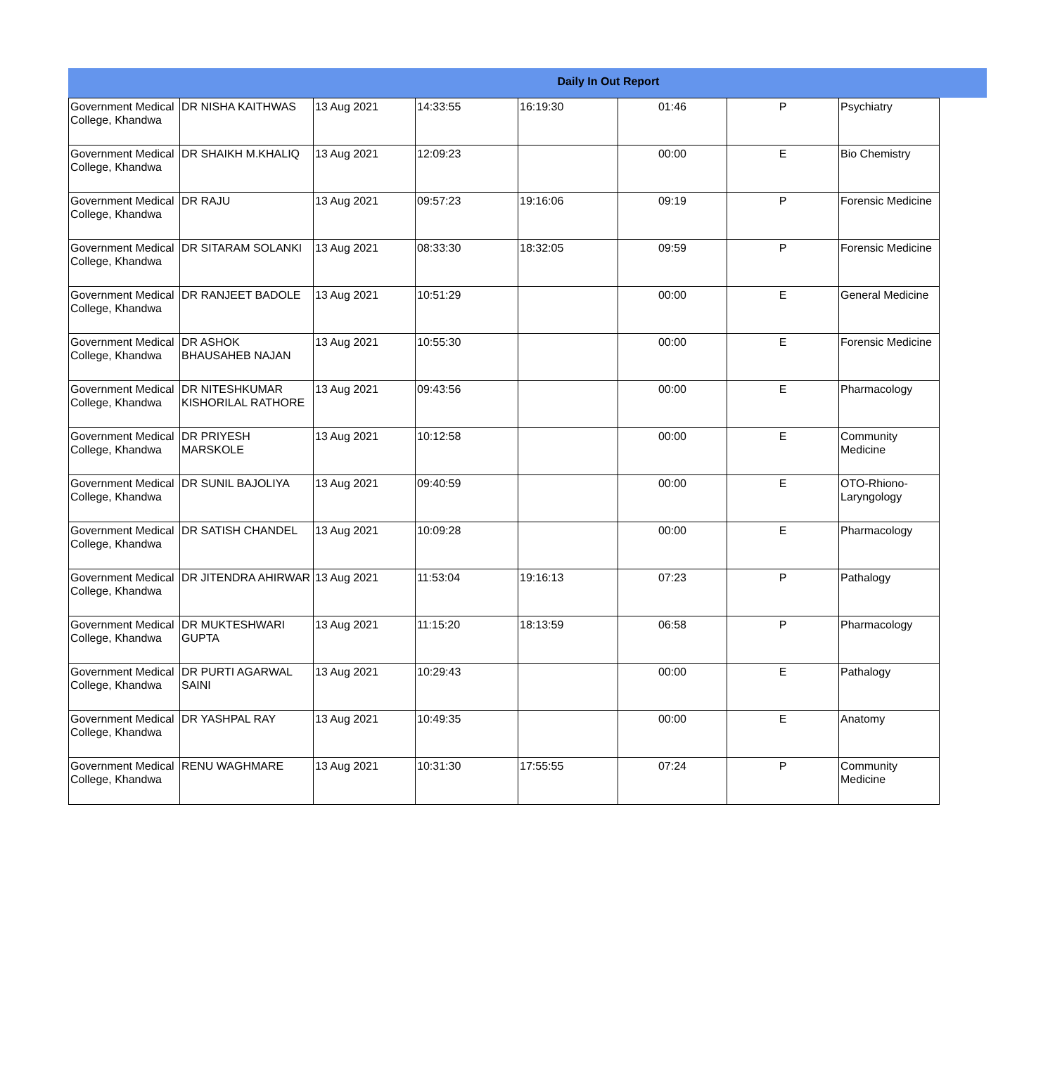Daily In Out Report
| Government Medical College, Khandwa | DR NISHA KAITHWAS | 13 Aug 2021 | 14:33:55 | 16:19:30 | 01:46 | P | Psychiatry |
| Government Medical College, Khandwa | DR SHAIKH M.KHALIQ | 13 Aug 2021 | 12:09:23 | | 00:00 | E | Bio Chemistry |
| Government Medical College, Khandwa | DR RAJU | 13 Aug 2021 | 09:57:23 | 19:16:06 | 09:19 | P | Forensic Medicine |
| Government Medical College, Khandwa | DR SITARAM SOLANKI | 13 Aug 2021 | 08:33:30 | 18:32:05 | 09:59 | P | Forensic Medicine |
| Government Medical College, Khandwa | DR RANJEET BADOLE | 13 Aug 2021 | 10:51:29 | | 00:00 | E | General Medicine |
| Government Medical College, Khandwa | DR ASHOK BHAUSAHEB NAJAN | 13 Aug 2021 | 10:55:30 | | 00:00 | E | Forensic Medicine |
| Government Medical College, Khandwa | DR NITESHKUMAR KISHORILAL RATHORE | 13 Aug 2021 | 09:43:56 | | 00:00 | E | Pharmacology |
| Government Medical College, Khandwa | DR PRIYESH MARSKOLE | 13 Aug 2021 | 10:12:58 | | 00:00 | E | Community Medicine |
| Government Medical College, Khandwa | DR SUNIL BAJOLIYA | 13 Aug 2021 | 09:40:59 | | 00:00 | E | OTO-Rhiono-Laryngology |
| Government Medical College, Khandwa | DR SATISH CHANDEL | 13 Aug 2021 | 10:09:28 | | 00:00 | E | Pharmacology |
| Government Medical College, Khandwa | DR JITENDRA AHIRWAR | 13 Aug 2021 | 11:53:04 | 19:16:13 | 07:23 | P | Pathalogy |
| Government Medical College, Khandwa | DR MUKTESHWARI GUPTA | 13 Aug 2021 | 11:15:20 | 18:13:59 | 06:58 | P | Pharmacology |
| Government Medical College, Khandwa | DR PURTI AGARWAL SAINI | 13 Aug 2021 | 10:29:43 | | 00:00 | E | Pathalogy |
| Government Medical College, Khandwa | DR YASHPAL RAY | 13 Aug 2021 | 10:49:35 | | 00:00 | E | Anatomy |
| Government Medical College, Khandwa | RENU WAGHMARE | 13 Aug 2021 | 10:31:30 | 17:55:55 | 07:24 | P | Community Medicine |